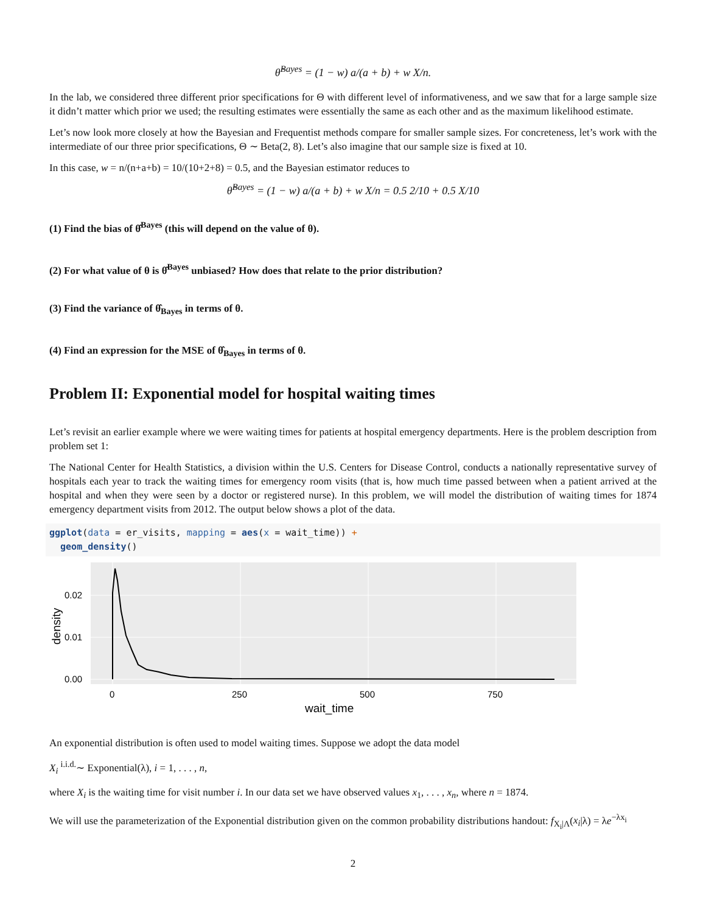θ̂<sup>Bayes</sup> = (1 − w) a/(a + b) + w X/n.
In the lab, we considered three different prior specifications for Θ with different level of informativeness, and we saw that for a large sample size it didn’t matter which prior we used; the resulting estimates were essentially the same as each other and as the maximum likelihood estimate.
Let’s now look more closely at how the Bayesian and Frequentist methods compare for smaller sample sizes. For concreteness, let’s work with the intermediate of our three prior specifications, Θ ∼ Beta(2, 8). Let’s also imagine that our sample size is fixed at 10.
In this case, w = n/(n+a+b) = 10/(10+2+8) = 0.5, and the Bayesian estimator reduces to
θ̂<sup>Bayes</sup> = (1 − w) a/(a + b) + w X/n = 0.5 2/10 + 0.5 X/10
(1) Find the bias of θ̂<sup>Bayes</sup> (this will depend on the value of θ).
(2) For what value of θ is θ̂<sup>Bayes</sup> unbiased? How does that relate to the prior distribution?
(3) Find the variance of θ̂<sub>Bayes</sub> in terms of θ.
(4) Find an expression for the MSE of θ̂<sub>Bayes</sub> in terms of θ.
Problem II: Exponential model for hospital waiting times
Let’s revisit an earlier example where we were waiting times for patients at hospital emergency departments. Here is the problem description from problem set 1:
The National Center for Health Statistics, a division within the U.S. Centers for Disease Control, conducts a nationally representative survey of hospitals each year to track the waiting times for emergency room visits (that is, how much time passed between when a patient arrived at the hospital and when they were seen by a doctor or registered nurse). In this problem, we will model the distribution of waiting times for 1874 emergency department visits from 2012. The output below shows a plot of the data.
ggplot(data = er_visits, mapping = aes(x = wait_time)) +
  geom_density()
0.02
0.01
0.00
0
250
500
750
wait_time
density
An exponential distribution is often used to model waiting times. Suppose we adopt the data model
X<sub>i</sub> <sup>i.i.d.</sup>∼ Exponential(λ), i = 1, . . . , n,
where X<sub>i</sub> is the waiting time for visit number i. In our data set we have observed values x<sub>1</sub>, . . . , x<sub>n</sub>, where n = 1874.
We will use the parameterization of the Exponential distribution given on the common probability distributions handout: f<sub>X<sub>i</sub>|Λ</sub>(x<sub>i</sub>|λ) = λe<sup>−λx<sub>i</sub></sup>
2